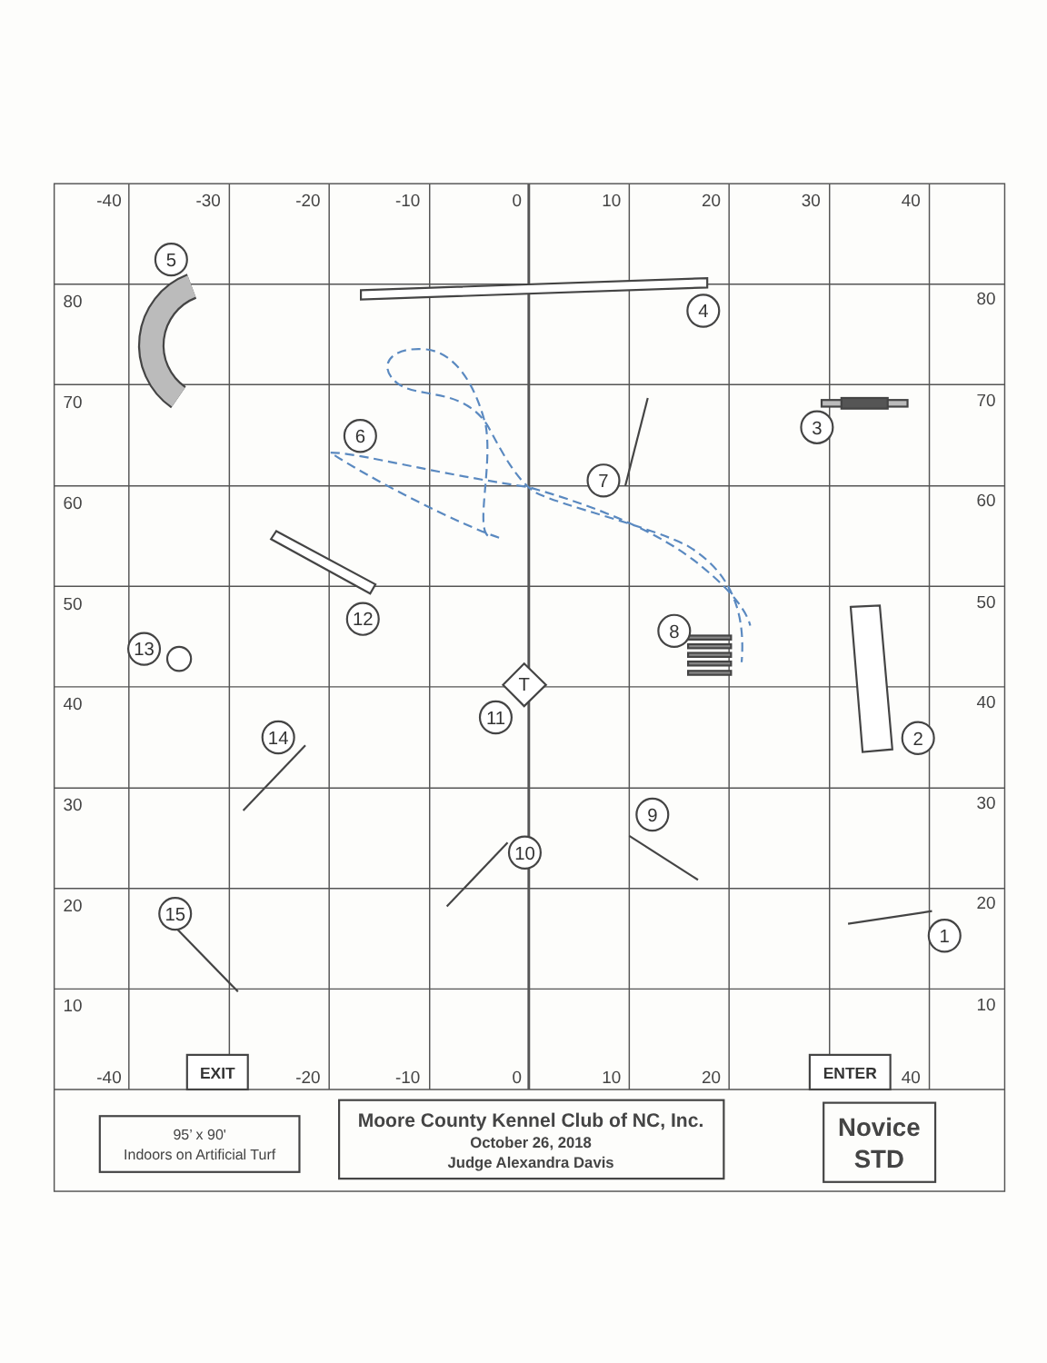-40
-30
-20
-10
0
10
20
30
40
80
80
70
70
60
60
50
50
40
40
30
30
20
20
10
10
-40
-20
-10
0
10
20
40
5
4
3
6
7
12
8
13
T
11
2
14
9
10
15
1
EXIT
ENTER
95’ x 90'
Indoors on Artificial Turf
Moore County Kennel Club of NC, Inc.
October 26, 2018
Judge Alexandra Davis
Novice
STD